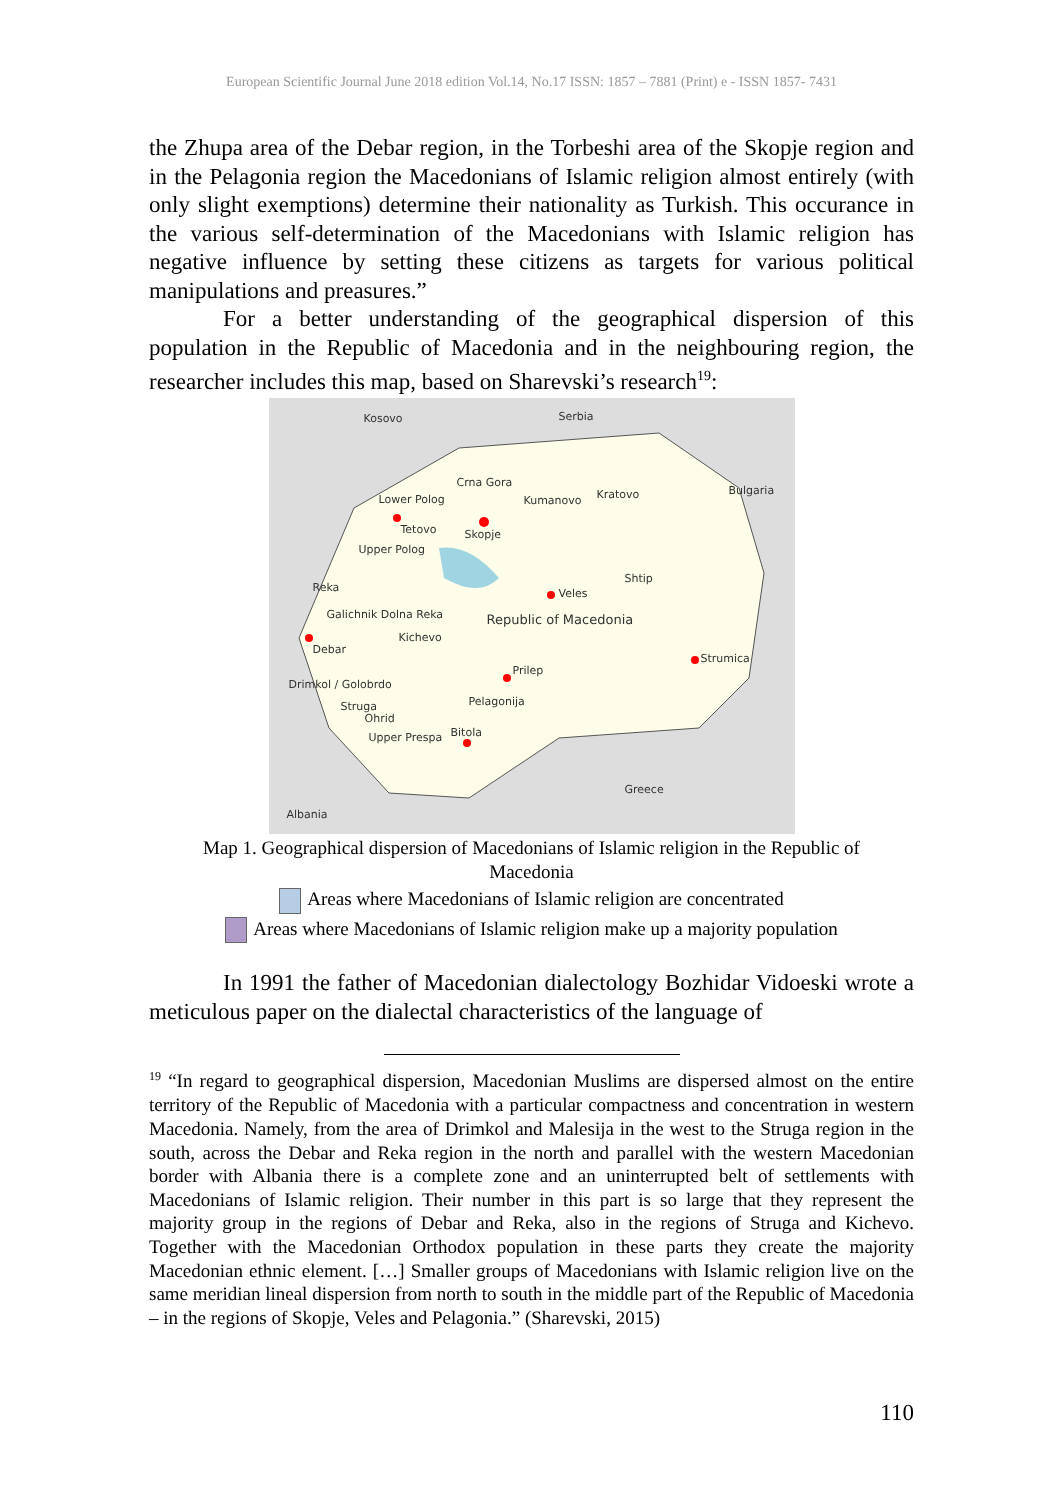European Scientific Journal June 2018 edition Vol.14, No.17 ISSN: 1857 – 7881 (Print) e - ISSN 1857- 7431
the Zhupa area of the Debar region, in the Torbeshi area of the Skopje region and in the Pelagonia region the Macedonians of Islamic religion almost entirely (with only slight exemptions) determine their nationality as Turkish. This occurance in the various self-determination of the Macedonians with Islamic religion has negative influence by setting these citizens as targets for various political manipulations and preasures.”
For a better understanding of the geographical dispersion of this population in the Republic of Macedonia and in the neighbouring region, the researcher includes this map, based on Sharevski’s research<sup>19</sup>:
Kosovo Serbia
Bulgaria
Lower Polog
Crna Gora
Kumanovo Kratovo
Tetovo Skopje
Upper Polog
Reka
Shtip
Veles
Galichnik Dolna Reka Republic of Macedonia
Kichevo
Debar
Strumica
Prilep
Drimkol / Golobrdo
Pelagonija Struga
Ohrid
Upper Prespa Bitola
Greece
Albania
Map 1. Geographical dispersion of Macedonians of Islamic religion in the Republic of
Macedonia
Areas where Macedonians of Islamic religion are concentrated
Areas where Macedonians of Islamic religion make up a majority population
In 1991 the father of Macedonian dialectology Bozhidar Vidoeski wrote a meticulous paper on the dialectal characteristics of the language of
<sup>19</sup> “In regard to geographical dispersion, Macedonian Muslims are dispersed almost on the entire territory of the Republic of Macedonia with a particular compactness and concentration in western Macedonia. Namely, from the area of Drimkol and Malesija in the west to the Struga region in the south, across the Debar and Reka region in the north and parallel with the western Macedonian border with Albania there is a complete zone and an uninterrupted belt of settlements with Macedonians of Islamic religion. Their number in this part is so large that they represent the majority group in the regions of Debar and Reka, also in the regions of Struga and Kichevo. Together with the Macedonian Orthodox population in these parts they create the majority Macedonian ethnic element. […] Smaller groups of Macedonians with Islamic religion live on the same meridian lineal dispersion from north to south in the middle part of the Republic of Macedonia – in the regions of Skopje, Veles and Pelagonia.” (Sharevski, 2015)
110